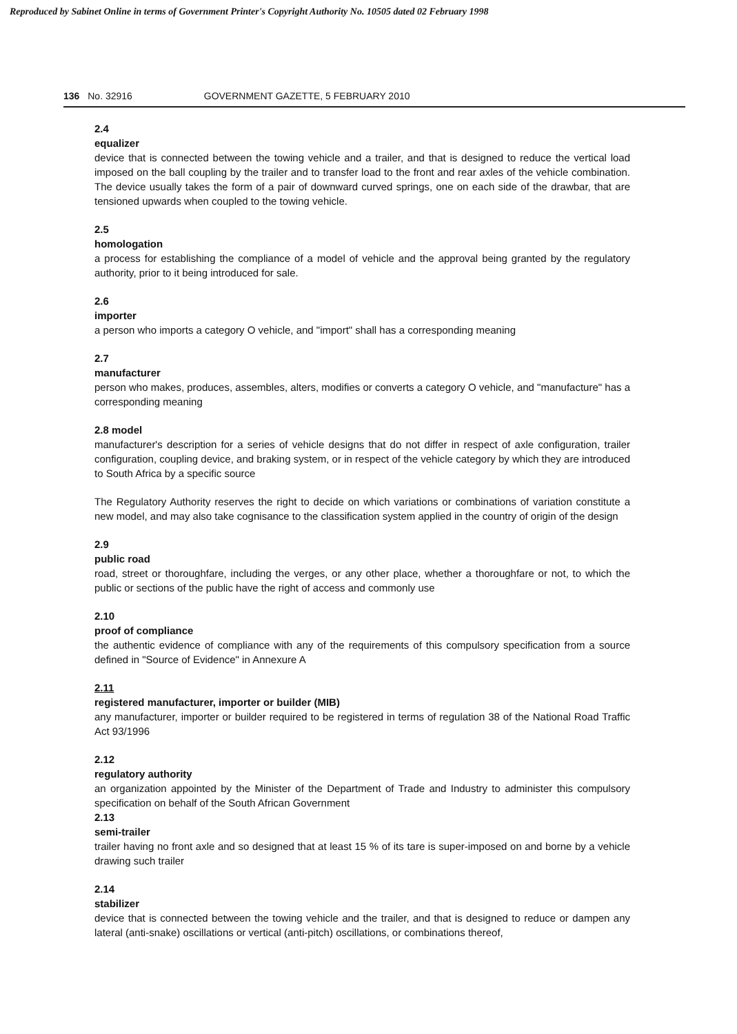Reproduced by Sabinet Online in terms of Government Printer's Copyright Authority No. 10505 dated 02 February 1998
136 No. 32916 GOVERNMENT GAZETTE, 5 FEBRUARY 2010
2.4
equalizer
device that is connected between the towing vehicle and a trailer, and that is designed to reduce the vertical load imposed on the ball coupling by the trailer and to transfer load to the front and rear axles of the vehicle combination. The device usually takes the form of a pair of downward curved springs, one on each side of the drawbar, that are tensioned upwards when coupled to the towing vehicle.
2.5
homologation
a process for establishing the compliance of a model of vehicle and the approval being granted by the regulatory authority, prior to it being introduced for sale.
2.6
importer
a person who imports a category O vehicle, and "import" shall has a corresponding meaning
2.7
manufacturer
person who makes, produces, assembles, alters, modifies or converts a category O vehicle, and "manufacture" has a corresponding meaning
2.8 model
manufacturer's description for a series of vehicle designs that do not differ in respect of axle configuration, trailer configuration, coupling device, and braking system, or in respect of the vehicle category by which they are introduced to South Africa by a specific source
The Regulatory Authority reserves the right to decide on which variations or combinations of variation constitute a new model, and may also take cognisance to the classification system applied in the country of origin of the design
2.9
public road
road, street or thoroughfare, including the verges, or any other place, whether a thoroughfare or not, to which the public or sections of the public have the right of access and commonly use
2.10
proof of compliance
the authentic evidence of compliance with any of the requirements of this compulsory specification from a source defined in "Source of Evidence" in Annexure A
2.11
registered manufacturer, importer or builder (MIB)
any manufacturer, importer or builder required to be registered in terms of regulation 38 of the National Road Traffic Act 93/1996
2.12
regulatory authority
an organization appointed by the Minister of the Department of Trade and Industry to administer this compulsory specification on behalf of the South African Government
2.13
semi-trailer
trailer having no front axle and so designed that at least 15 % of its tare is super-imposed on and borne by a vehicle drawing such trailer
2.14
stabilizer
device that is connected between the towing vehicle and the trailer, and that is designed to reduce or dampen any lateral (anti-snake) oscillations or vertical (anti-pitch) oscillations, or combinations thereof,